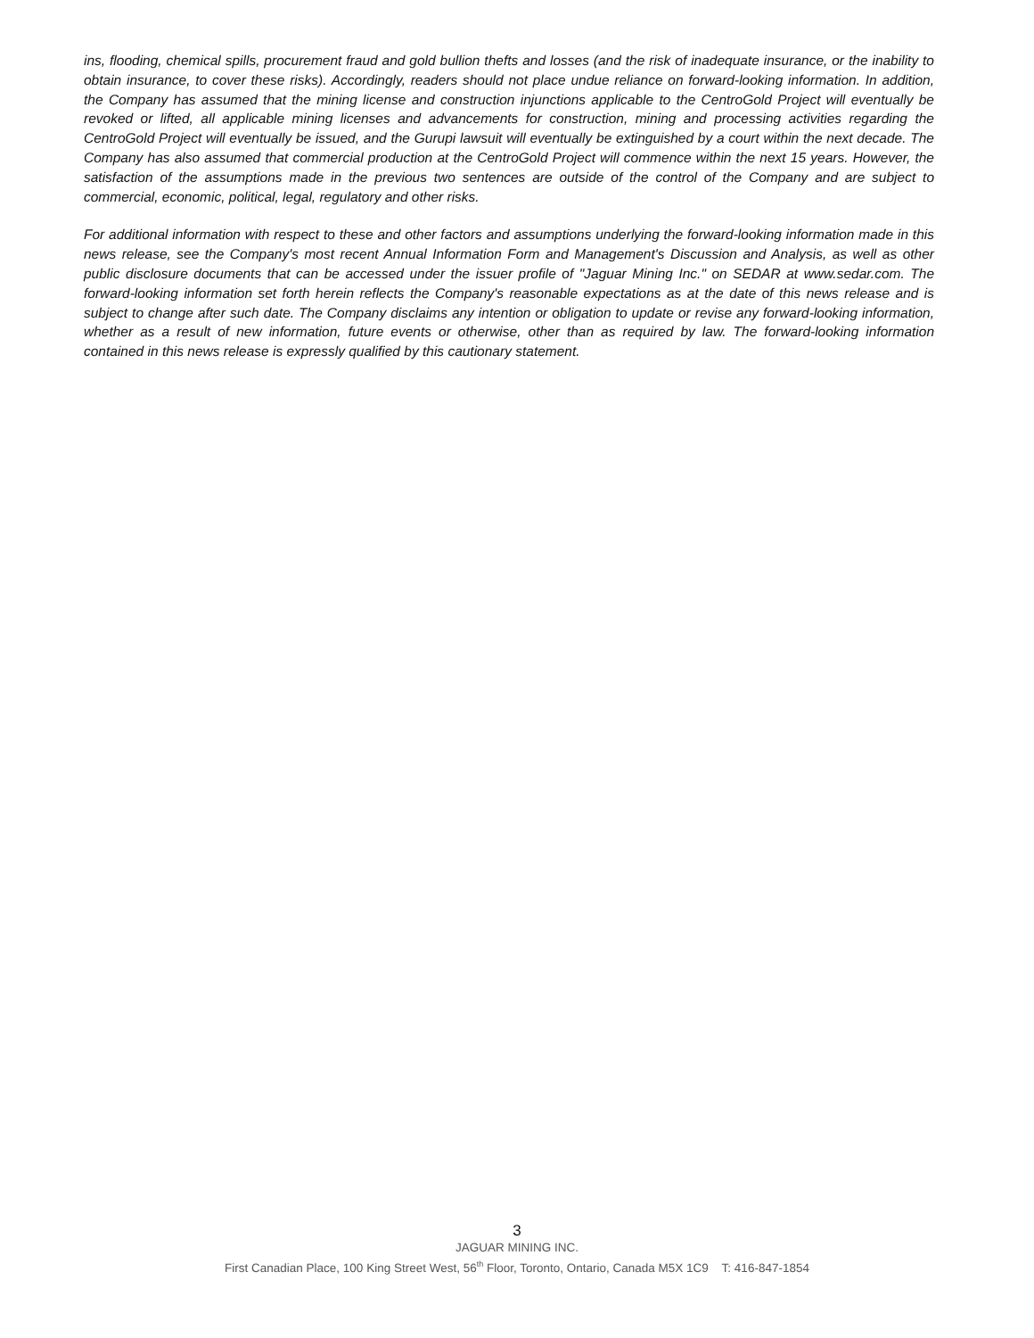ins, flooding, chemical spills, procurement fraud and gold bullion thefts and losses (and the risk of inadequate insurance, or the inability to obtain insurance, to cover these risks). Accordingly, readers should not place undue reliance on forward-looking information. In addition, the Company has assumed that the mining license and construction injunctions applicable to the CentroGold Project will eventually be revoked or lifted, all applicable mining licenses and advancements for construction, mining and processing activities regarding the CentroGold Project will eventually be issued, and the Gurupi lawsuit will eventually be extinguished by a court within the next decade. The Company has also assumed that commercial production at the CentroGold Project will commence within the next 15 years. However, the satisfaction of the assumptions made in the previous two sentences are outside of the control of the Company and are subject to commercial, economic, political, legal, regulatory and other risks.
For additional information with respect to these and other factors and assumptions underlying the forward-looking information made in this news release, see the Company's most recent Annual Information Form and Management's Discussion and Analysis, as well as other public disclosure documents that can be accessed under the issuer profile of "Jaguar Mining Inc." on SEDAR at www.sedar.com. The forward-looking information set forth herein reflects the Company's reasonable expectations as at the date of this news release and is subject to change after such date. The Company disclaims any intention or obligation to update or revise any forward-looking information, whether as a result of new information, future events or otherwise, other than as required by law. The forward-looking information contained in this news release is expressly qualified by this cautionary statement.
3
JAGUAR MINING INC.
First Canadian Place, 100 King Street West, 56<sup>th</sup> Floor, Toronto, Ontario, Canada M5X 1C9 T: 416-847-1854